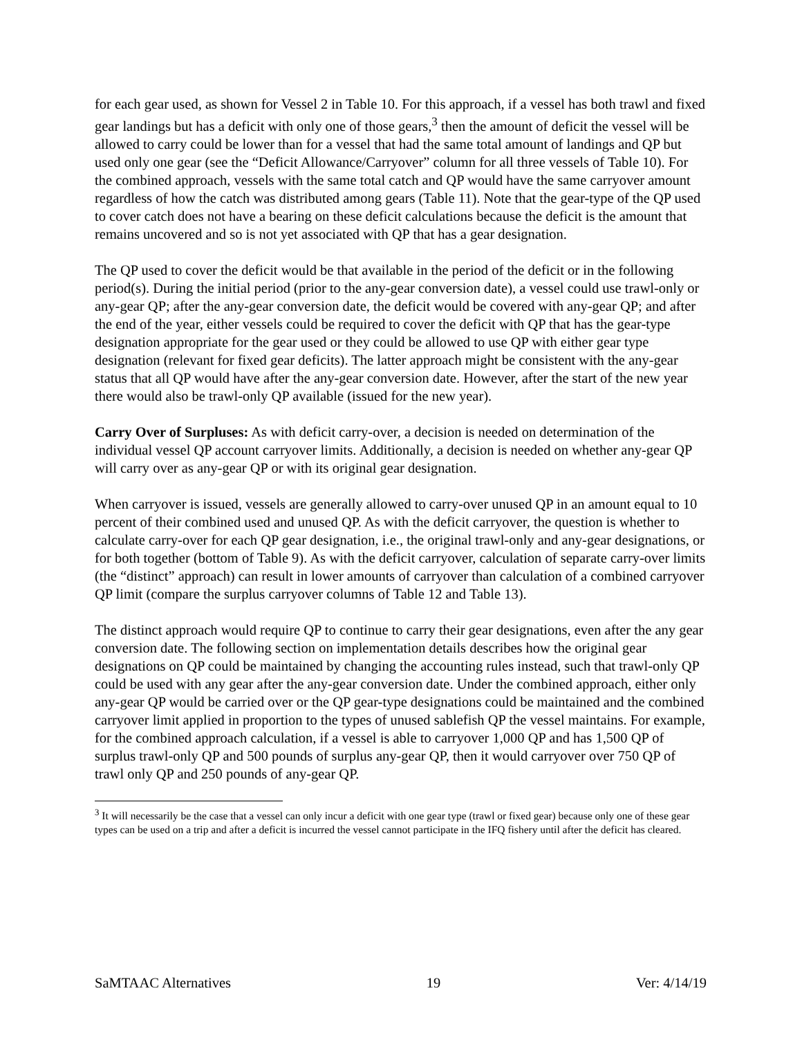for each gear used, as shown for Vessel 2 in Table 10. For this approach, if a vessel has both trawl and fixed gear landings but has a deficit with only one of those gears,<sup>3</sup> then the amount of deficit the vessel will be allowed to carry could be lower than for a vessel that had the same total amount of landings and QP but used only one gear (see the “Deficit Allowance/Carryover” column for all three vessels of Table 10). For the combined approach, vessels with the same total catch and QP would have the same carryover amount regardless of how the catch was distributed among gears (Table 11). Note that the gear-type of the QP used to cover catch does not have a bearing on these deficit calculations because the deficit is the amount that remains uncovered and so is not yet associated with QP that has a gear designation.
The QP used to cover the deficit would be that available in the period of the deficit or in the following period(s). During the initial period (prior to the any-gear conversion date), a vessel could use trawl-only or any-gear QP; after the any-gear conversion date, the deficit would be covered with any-gear QP; and after the end of the year, either vessels could be required to cover the deficit with QP that has the gear-type designation appropriate for the gear used or they could be allowed to use QP with either gear type designation (relevant for fixed gear deficits). The latter approach might be consistent with the any-gear status that all QP would have after the any-gear conversion date. However, after the start of the new year there would also be trawl-only QP available (issued for the new year).
Carry Over of Surpluses: As with deficit carry-over, a decision is needed on determination of the individual vessel QP account carryover limits. Additionally, a decision is needed on whether any-gear QP will carry over as any-gear QP or with its original gear designation.
When carryover is issued, vessels are generally allowed to carry-over unused QP in an amount equal to 10 percent of their combined used and unused QP. As with the deficit carryover, the question is whether to calculate carry-over for each QP gear designation, i.e., the original trawl-only and any-gear designations, or for both together (bottom of Table 9). As with the deficit carryover, calculation of separate carry-over limits (the “distinct” approach) can result in lower amounts of carryover than calculation of a combined carryover QP limit (compare the surplus carryover columns of Table 12 and Table 13).
The distinct approach would require QP to continue to carry their gear designations, even after the any gear conversion date. The following section on implementation details describes how the original gear designations on QP could be maintained by changing the accounting rules instead, such that trawl-only QP could be used with any gear after the any-gear conversion date. Under the combined approach, either only any-gear QP would be carried over or the QP gear-type designations could be maintained and the combined carryover limit applied in proportion to the types of unused sablefish QP the vessel maintains. For example, for the combined approach calculation, if a vessel is able to carryover 1,000 QP and has 1,500 QP of surplus trawl-only QP and 500 pounds of surplus any-gear QP, then it would carryover over 750 QP of trawl only QP and 250 pounds of any-gear QP.
<sup>3</sup> It will necessarily be the case that a vessel can only incur a deficit with one gear type (trawl or fixed gear) because only one of these gear types can be used on a trip and after a deficit is incurred the vessel cannot participate in the IFQ fishery until after the deficit has cleared.
SaMTAAC Alternatives 19 Ver: 4/14/19